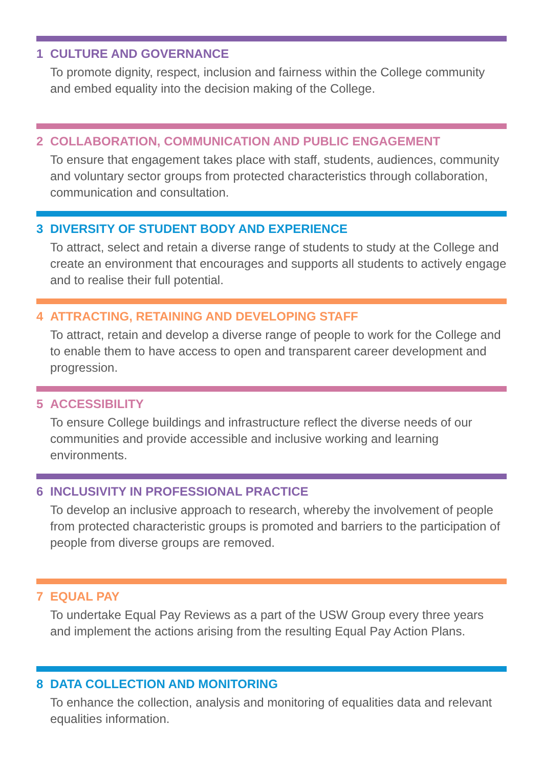1 CULTURE AND GOVERNANCE
To promote dignity, respect, inclusion and fairness within the College community and embed equality into the decision making of the College.
2 COLLABORATION, COMMUNICATION AND PUBLIC ENGAGEMENT
To ensure that engagement takes place with staff, students, audiences, community and voluntary sector groups from protected characteristics through collaboration, communication and consultation.
3 DIVERSITY OF STUDENT BODY AND EXPERIENCE
To attract, select and retain a diverse range of students to study at the College and create an environment that encourages and supports all students to actively engage and to realise their full potential.
4 ATTRACTING, RETAINING AND DEVELOPING STAFF
To attract, retain and develop a diverse range of people to work for the College and to enable them to have access to open and transparent career development and progression.
5 ACCESSIBILITY
To ensure College buildings and infrastructure reflect the diverse needs of our communities and provide accessible and inclusive working and learning environments.
6 INCLUSIVITY IN PROFESSIONAL PRACTICE
To develop an inclusive approach to research, whereby the involvement of people from protected characteristic groups is promoted and barriers to the participation of people from diverse groups are removed.
7 EQUAL PAY
To undertake Equal Pay Reviews as a part of the USW Group every three years and implement the actions arising from the resulting Equal Pay Action Plans.
8 DATA COLLECTION AND MONITORING
To enhance the collection, analysis and monitoring of equalities data and relevant equalities information.